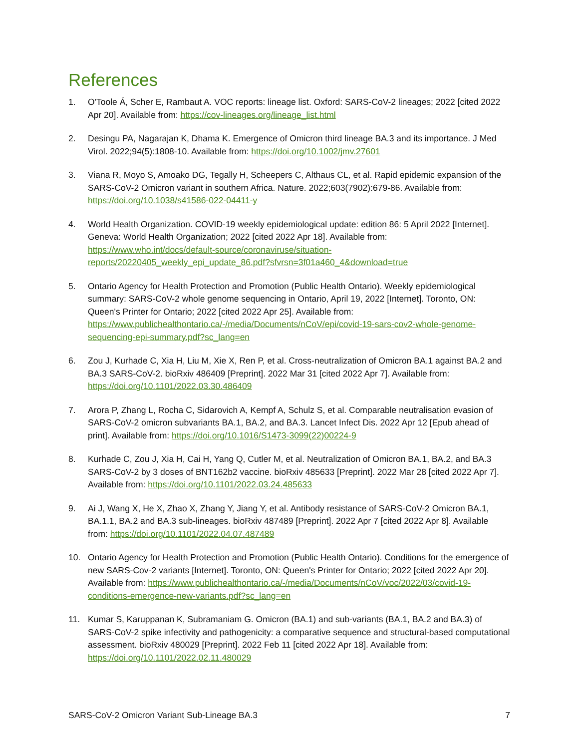References
1. O'Toole Á, Scher E, Rambaut A. VOC reports: lineage list. Oxford: SARS-CoV-2 lineages; 2022 [cited 2022 Apr 20]. Available from: https://cov-lineages.org/lineage_list.html
2. Desingu PA, Nagarajan K, Dhama K. Emergence of Omicron third lineage BA.3 and its importance. J Med Virol. 2022;94(5):1808-10. Available from: https://doi.org/10.1002/jmv.27601
3. Viana R, Moyo S, Amoako DG, Tegally H, Scheepers C, Althaus CL, et al. Rapid epidemic expansion of the SARS-CoV-2 Omicron variant in southern Africa. Nature. 2022;603(7902):679-86. Available from: https://doi.org/10.1038/s41586-022-04411-y
4. World Health Organization. COVID-19 weekly epidemiological update: edition 86: 5 April 2022 [Internet]. Geneva: World Health Organization; 2022 [cited 2022 Apr 18]. Available from: https://www.who.int/docs/default-source/coronaviruse/situation-reports/20220405_weekly_epi_update_86.pdf?sfvrsn=3f01a460_4&download=true
5. Ontario Agency for Health Protection and Promotion (Public Health Ontario). Weekly epidemiological summary: SARS-CoV-2 whole genome sequencing in Ontario, April 19, 2022 [Internet]. Toronto, ON: Queen's Printer for Ontario; 2022 [cited 2022 Apr 25]. Available from: https://www.publichealthontario.ca/-/media/Documents/nCoV/epi/covid-19-sars-cov2-whole-genome-sequencing-epi-summary.pdf?sc_lang=en
6. Zou J, Kurhade C, Xia H, Liu M, Xie X, Ren P, et al. Cross-neutralization of Omicron BA.1 against BA.2 and BA.3 SARS-CoV-2. bioRxiv 486409 [Preprint]. 2022 Mar 31 [cited 2022 Apr 7]. Available from: https://doi.org/10.1101/2022.03.30.486409
7. Arora P, Zhang L, Rocha C, Sidarovich A, Kempf A, Schulz S, et al. Comparable neutralisation evasion of SARS-CoV-2 omicron subvariants BA.1, BA.2, and BA.3. Lancet Infect Dis. 2022 Apr 12 [Epub ahead of print]. Available from: https://doi.org/10.1016/S1473-3099(22)00224-9
8. Kurhade C, Zou J, Xia H, Cai H, Yang Q, Cutler M, et al. Neutralization of Omicron BA.1, BA.2, and BA.3 SARS-CoV-2 by 3 doses of BNT162b2 vaccine. bioRxiv 485633 [Preprint]. 2022 Mar 28 [cited 2022 Apr 7]. Available from: https://doi.org/10.1101/2022.03.24.485633
9. Ai J, Wang X, He X, Zhao X, Zhang Y, Jiang Y, et al. Antibody resistance of SARS-CoV-2 Omicron BA.1, BA.1.1, BA.2 and BA.3 sub-lineages. bioRxiv 487489 [Preprint]. 2022 Apr 7 [cited 2022 Apr 8]. Available from: https://doi.org/10.1101/2022.04.07.487489
10. Ontario Agency for Health Protection and Promotion (Public Health Ontario). Conditions for the emergence of new SARS-Cov-2 variants [Internet]. Toronto, ON: Queen's Printer for Ontario; 2022 [cited 2022 Apr 20]. Available from: https://www.publichealthontario.ca/-/media/Documents/nCoV/voc/2022/03/covid-19-conditions-emergence-new-variants.pdf?sc_lang=en
11. Kumar S, Karuppanan K, Subramaniam G. Omicron (BA.1) and sub-variants (BA.1, BA.2 and BA.3) of SARS-CoV-2 spike infectivity and pathogenicity: a comparative sequence and structural-based computational assessment. bioRxiv 480029 [Preprint]. 2022 Feb 11 [cited 2022 Apr 18]. Available from: https://doi.org/10.1101/2022.02.11.480029
SARS-CoV-2 Omicron Variant Sub-Lineage BA.3 7